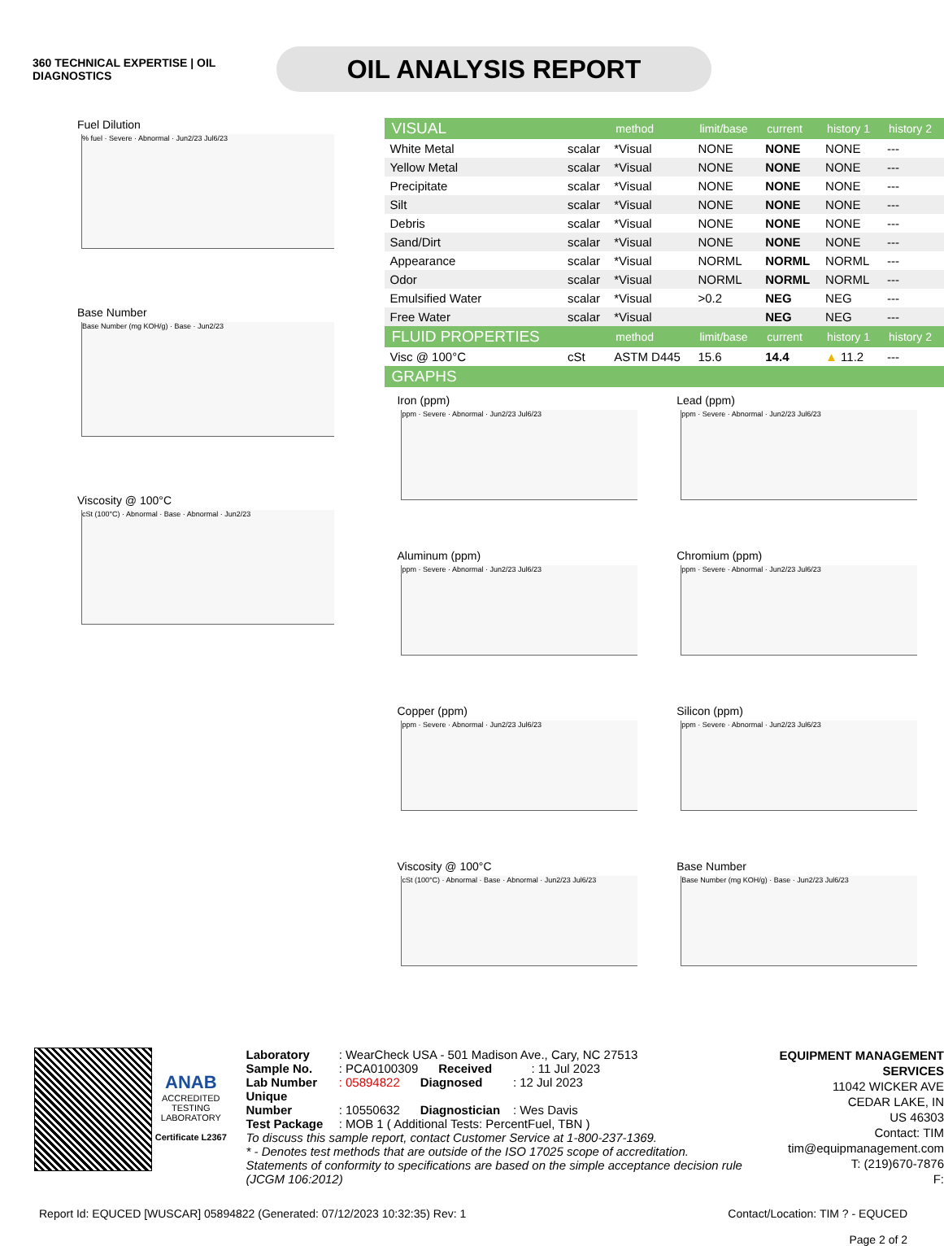360 TECHNICAL EXPERTISE | OIL DIAGNOSTICS
OIL ANALYSIS REPORT
Fuel Dilution
% fuel · Severe · Abnormal · Jun2/23 Jul6/23
Base Number
Base Number (mg KOH/g) · Base · Jun2/23
Viscosity @ 100°C
cSt (100°C) · Abnormal · Base · Abnormal · Jun2/23
| VISUAL | | method | limit/base | current | history 1 | history 2 |
| --- | --- | --- | --- | --- | --- | --- |
| White Metal | scalar | *Visual | NONE | NONE | NONE | --- |
| Yellow Metal | scalar | *Visual | NONE | NONE | NONE | --- |
| Precipitate | scalar | *Visual | NONE | NONE | NONE | --- |
| Silt | scalar | *Visual | NONE | NONE | NONE | --- |
| Debris | scalar | *Visual | NONE | NONE | NONE | --- |
| Sand/Dirt | scalar | *Visual | NONE | NONE | NONE | --- |
| Appearance | scalar | *Visual | NORML | NORML | NORML | --- |
| Odor | scalar | *Visual | NORML | NORML | NORML | --- |
| Emulsified Water | scalar | *Visual | >0.2 | NEG | NEG | --- |
| Free Water | scalar | *Visual | | NEG | NEG | --- |
| FLUID PROPERTIES | | method | limit/base | current | history 1 | history 2 |
| Visc @ 100°C | cSt | ASTM D445 | 15.6 | 14.4 | ▲ 11.2 | --- |
| GRAPHS | | | | | | |
Iron (ppm)
ppm · Severe · Abnormal · Jun2/23 Jul6/23
Lead (ppm)
ppm · Severe · Abnormal · Jun2/23 Jul6/23
Aluminum (ppm)
ppm · Severe · Abnormal · Jun2/23 Jul6/23
Chromium (ppm)
ppm · Severe · Abnormal · Jun2/23 Jul6/23
Copper (ppm)
ppm · Severe · Abnormal · Jun2/23 Jul6/23
Silicon (ppm)
ppm · Severe · Abnormal · Jun2/23 Jul6/23
Viscosity @ 100°C
cSt (100°C) · Abnormal · Base · Abnormal · Jun2/23 Jul6/23
Base Number
Base Number (mg KOH/g) · Base · Jun2/23 Jul6/23
ANAB
ACCREDITED
TESTING LABORATORY
Certificate L2367
Laboratory : WearCheck USA - 501 Madison Ave., Cary, NC 27513
Sample No. : PCA0100309 Received : 11 Jul 2023
Lab Number : 05894822 Diagnosed : 12 Jul 2023
Unique Number : 10550632 Diagnostician : Wes Davis
Test Package : MOB 1 ( Additional Tests: PercentFuel, TBN )
To discuss this sample report, contact Customer Service at 1-800-237-1369.
* - Denotes test methods that are outside of the ISO 17025 scope of accreditation.
Statements of conformity to specifications are based on the simple acceptance decision rule (JCGM 106:2012)
EQUIPMENT MANAGEMENT SERVICES
11042 WICKER AVE
CEDAR LAKE, IN
US 46303
Contact: TIM
tim@equipmanagement.com
T: (219)670-7876
F:
Report Id: EQUCED [WUSCAR] 05894822 (Generated: 07/12/2023 10:32:35) Rev: 1
Contact/Location: TIM ? - EQUCED
Page 2 of 2